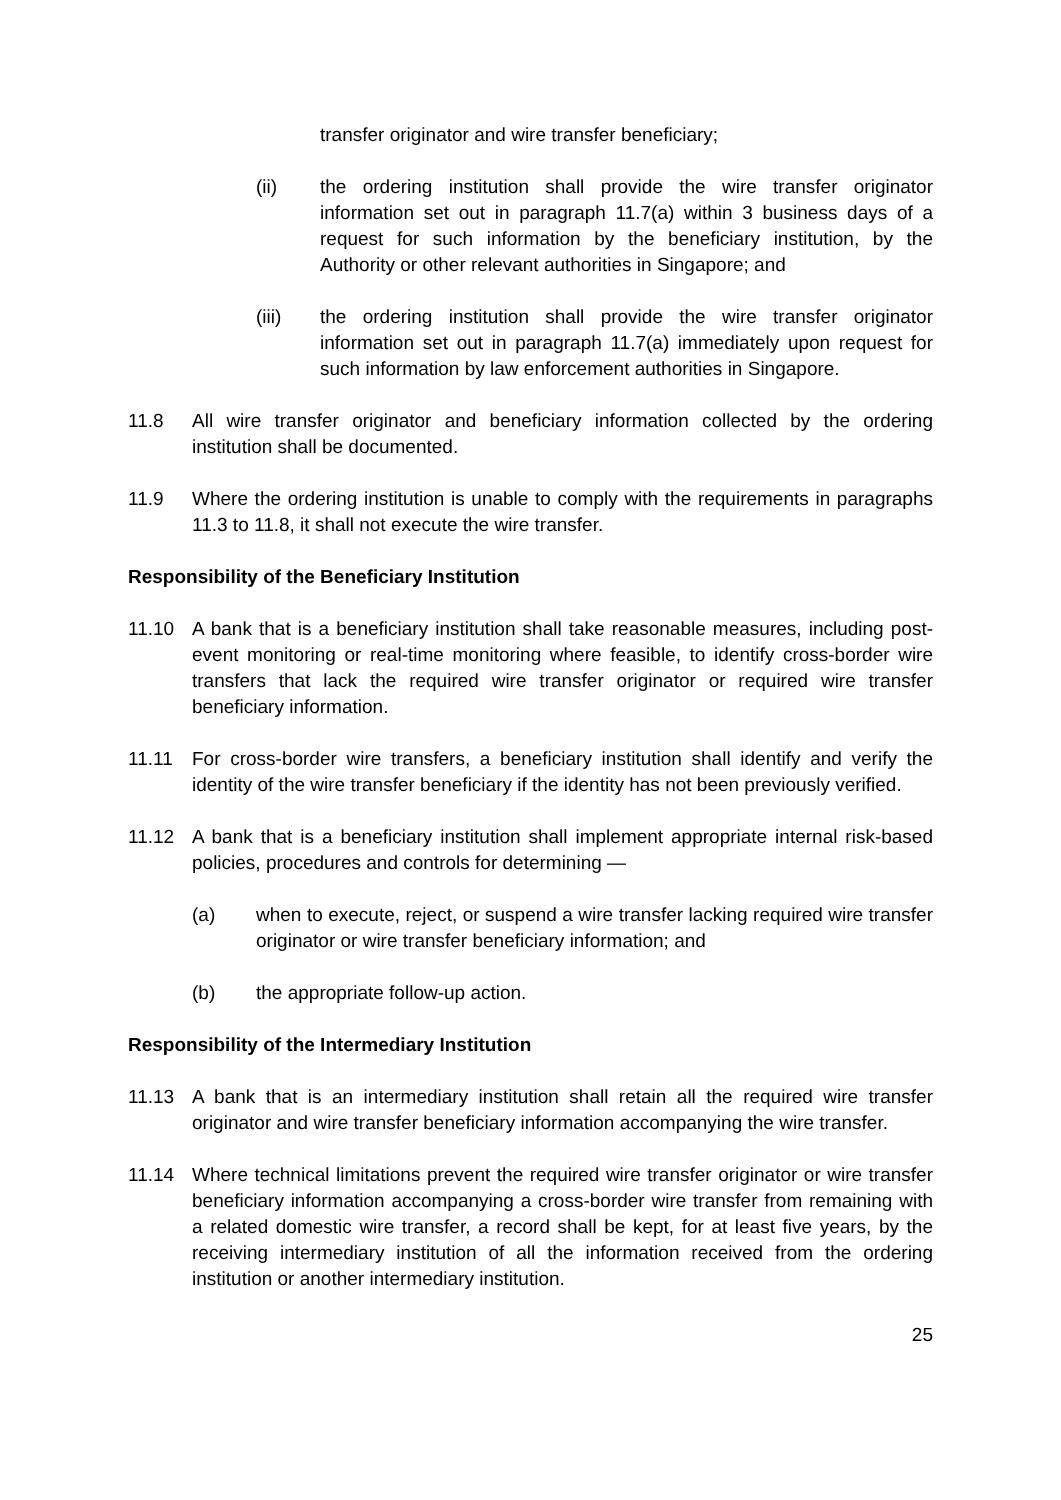transfer originator and wire transfer beneficiary;
(ii) the ordering institution shall provide the wire transfer originator information set out in paragraph 11.7(a) within 3 business days of a request for such information by the beneficiary institution, by the Authority or other relevant authorities in Singapore; and
(iii) the ordering institution shall provide the wire transfer originator information set out in paragraph 11.7(a) immediately upon request for such information by law enforcement authorities in Singapore.
11.8 All wire transfer originator and beneficiary information collected by the ordering institution shall be documented.
11.9 Where the ordering institution is unable to comply with the requirements in paragraphs 11.3 to 11.8, it shall not execute the wire transfer.
Responsibility of the Beneficiary Institution
11.10 A bank that is a beneficiary institution shall take reasonable measures, including post-event monitoring or real-time monitoring where feasible, to identify cross-border wire transfers that lack the required wire transfer originator or required wire transfer beneficiary information.
11.11 For cross-border wire transfers, a beneficiary institution shall identify and verify the identity of the wire transfer beneficiary if the identity has not been previously verified.
11.12 A bank that is a beneficiary institution shall implement appropriate internal risk-based policies, procedures and controls for determining —
(a) when to execute, reject, or suspend a wire transfer lacking required wire transfer originator or wire transfer beneficiary information; and
(b) the appropriate follow-up action.
Responsibility of the Intermediary Institution
11.13 A bank that is an intermediary institution shall retain all the required wire transfer originator and wire transfer beneficiary information accompanying the wire transfer.
11.14 Where technical limitations prevent the required wire transfer originator or wire transfer beneficiary information accompanying a cross-border wire transfer from remaining with a related domestic wire transfer, a record shall be kept, for at least five years, by the receiving intermediary institution of all the information received from the ordering institution or another intermediary institution.
25